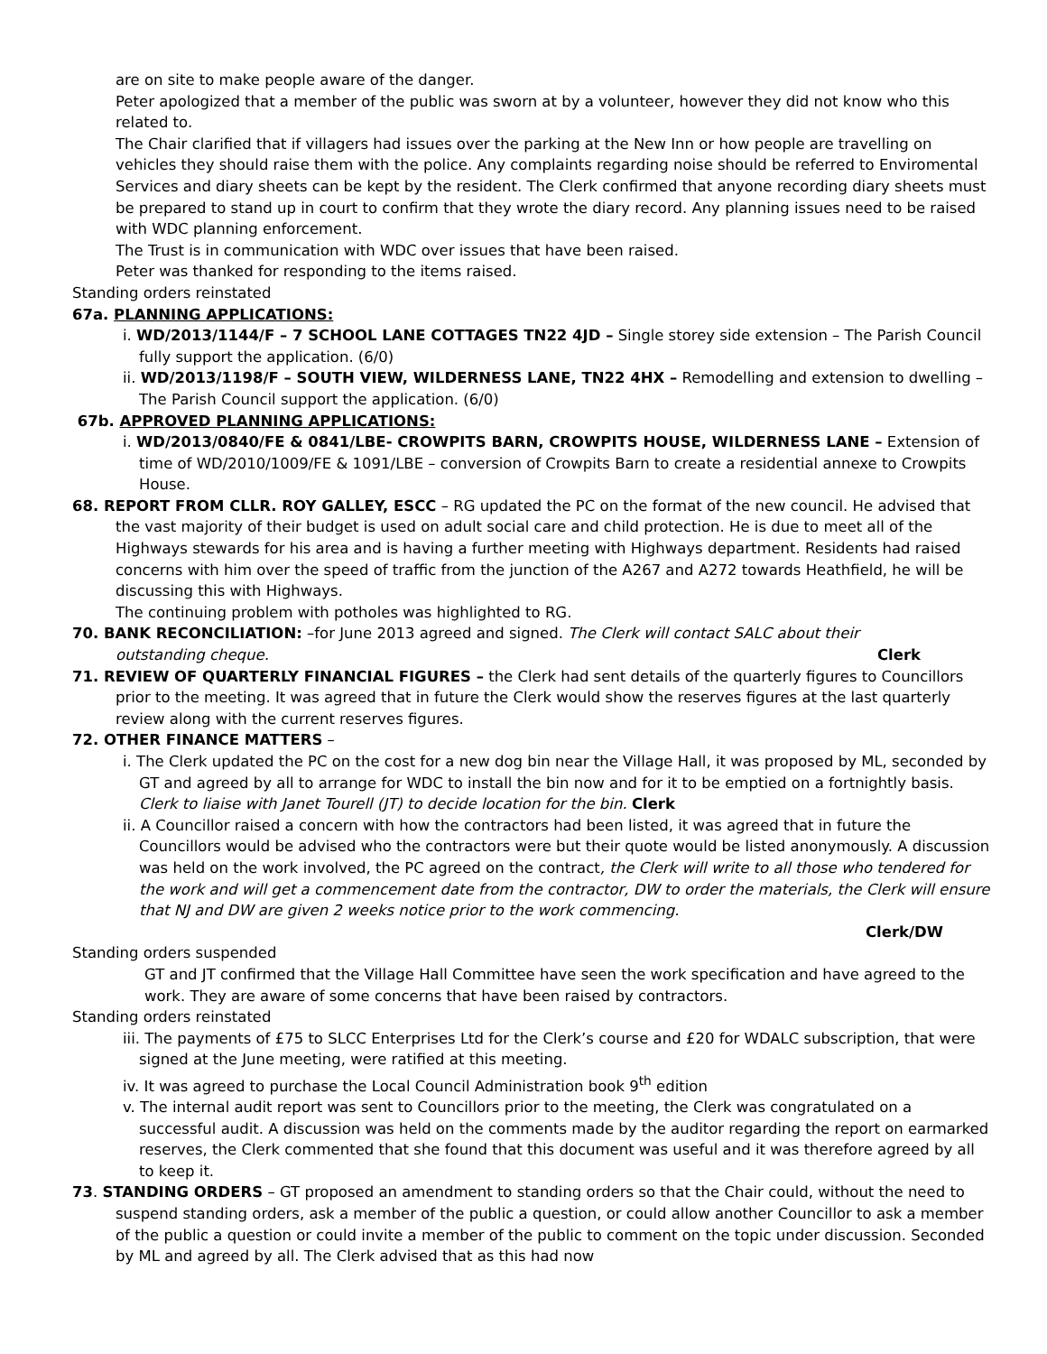are on site to make people aware of the danger.
Peter apologized that a member of the public was sworn at by a volunteer, however they did not know who this related to.
The Chair clarified that if villagers had issues over the parking at the New Inn or how people are travelling on vehicles they should raise them with the police. Any complaints regarding noise should be referred to Enviromental Services and diary sheets can be kept by the resident. The Clerk confirmed that anyone recording diary sheets must be prepared to stand up in court to confirm that they wrote the diary record. Any planning issues need to be raised with WDC planning enforcement.
The Trust is in communication with WDC over issues that have been raised.
Peter was thanked for responding to the items raised.
Standing orders reinstated
67a. PLANNING APPLICATIONS:
i. WD/2013/1144/F – 7 SCHOOL LANE COTTAGES TN22 4JD – Single storey side extension – The Parish Council fully support the application. (6/0)
ii. WD/2013/1198/F – SOUTH VIEW, WILDERNESS LANE, TN22 4HX – Remodelling and extension to dwelling – The Parish Council support the application. (6/0)
67b. APPROVED PLANNING APPLICATIONS:
i. WD/2013/0840/FE & 0841/LBE- CROWPITS BARN, CROWPITS HOUSE, WILDERNESS LANE – Extension of time of WD/2010/1009/FE & 1091/LBE – conversion of Crowpits Barn to create a residential annexe to Crowpits House.
68. REPORT FROM CLLR. ROY GALLEY, ESCC – RG updated the PC on the format of the new council. He advised that the vast majority of their budget is used on adult social care and child protection. He is due to meet all of the Highways stewards for his area and is having a further meeting with Highways department. Residents had raised concerns with him over the speed of traffic from the junction of the A267 and A272 towards Heathfield, he will be discussing this with Highways.
The continuing problem with potholes was highlighted to RG.
70. BANK RECONCILIATION: –for June 2013 agreed and signed. The Clerk will contact SALC about their
outstanding cheque. Clerk
71. REVIEW OF QUARTERLY FINANCIAL FIGURES – the Clerk had sent details of the quarterly figures to Councillors prior to the meeting. It was agreed that in future the Clerk would show the reserves figures at the last quarterly review along with the current reserves figures.
72. OTHER FINANCE MATTERS –
i. The Clerk updated the PC on the cost for a new dog bin near the Village Hall, it was proposed by ML, seconded by GT and agreed by all to arrange for WDC to install the bin now and for it to be emptied on a fortnightly basis. Clerk to liaise with Janet Tourell (JT) to decide location for the bin. Clerk
ii. A Councillor raised a concern with how the contractors had been listed, it was agreed that in future the Councillors would be advised who the contractors were but their quote would be listed anonymously. A discussion was held on the work involved, the PC agreed on the contract, the Clerk will write to all those who tendered for the work and will get a commencement date from the contractor, DW to order the materials, the Clerk will ensure that NJ and DW are given 2 weeks notice prior to the work commencing.
Clerk/DW
Standing orders suspended
GT and JT confirmed that the Village Hall Committee have seen the work specification and have agreed to the work. They are aware of some concerns that have been raised by contractors.
Standing orders reinstated
iii. The payments of £75 to SLCC Enterprises Ltd for the Clerk’s course and £20 for WDALC subscription, that were signed at the June meeting, were ratified at this meeting.
iv. It was agreed to purchase the Local Council Administration book 9<sup>th</sup> edition
v. The internal audit report was sent to Councillors prior to the meeting, the Clerk was congratulated on a successful audit. A discussion was held on the comments made by the auditor regarding the report on earmarked reserves, the Clerk commented that she found that this document was useful and it was therefore agreed by all to keep it.
73. STANDING ORDERS – GT proposed an amendment to standing orders so that the Chair could, without the need to suspend standing orders, ask a member of the public a question, or could allow another Councillor to ask a member of the public a question or could invite a member of the public to comment on the topic under discussion. Seconded by ML and agreed by all. The Clerk advised that as this had now